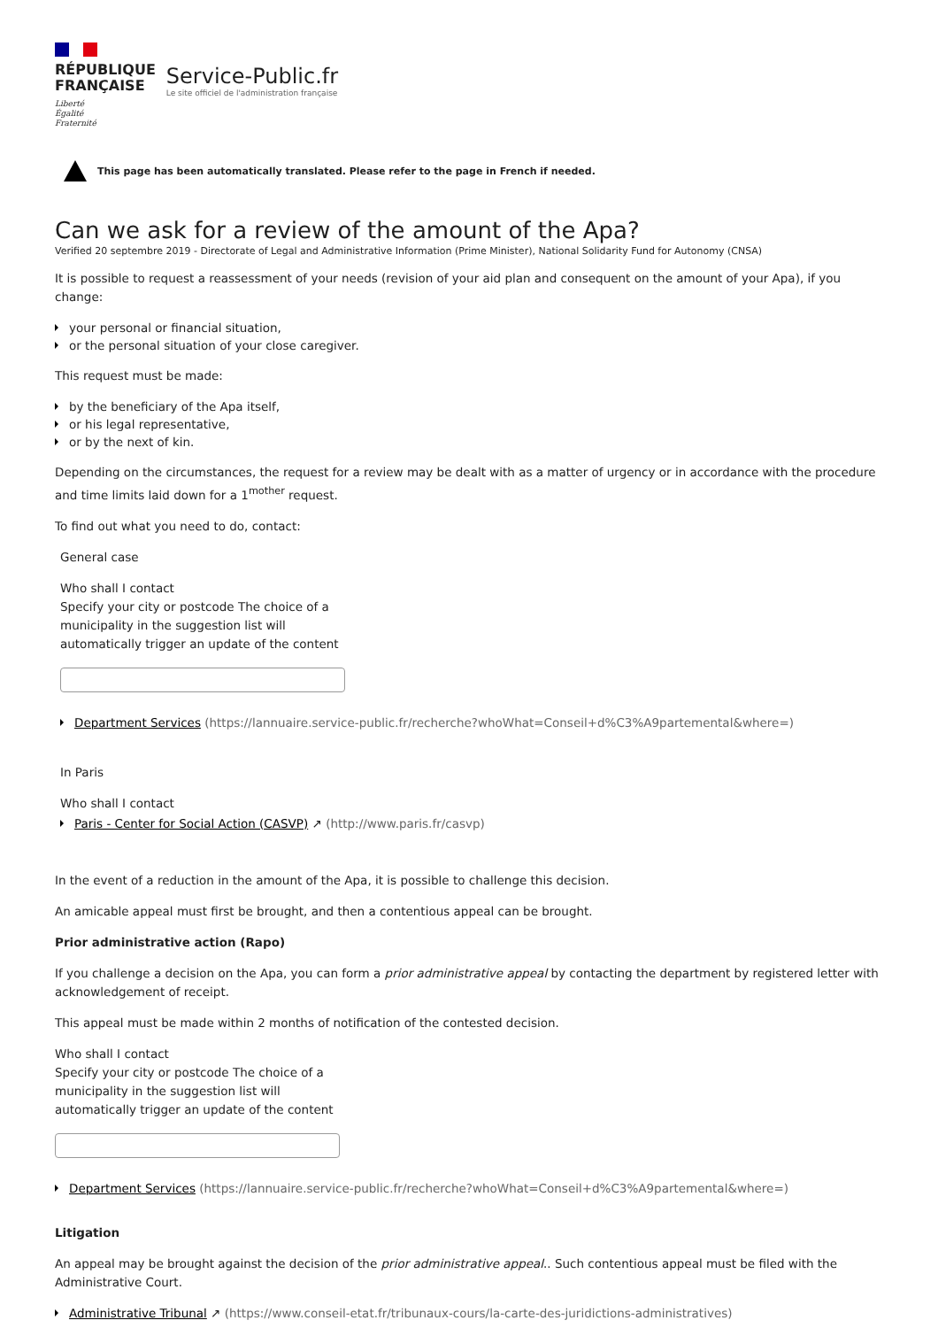RÉPUBLIQUE
FRANÇAISE
Liberté
Égalité
Fraternité
Service-Public.fr
Le site officiel de l'administration française
This page has been automatically translated. Please refer to the page in French if needed.
Can we ask for a review of the amount of the Apa?
Verified 20 septembre 2019 - Directorate of Legal and Administrative Information (Prime Minister), National Solidarity Fund for Autonomy (CNSA)
It is possible to request a reassessment of your needs (revision of your aid plan and consequent on the amount of your Apa), if you change:
your personal or financial situation,
or the personal situation of your close caregiver.
This request must be made:
by the beneficiary of the Apa itself,
or his legal representative,
or by the next of kin.
Depending on the circumstances, the request for a review may be dealt with as a matter of urgency or in accordance with the procedure and time limits laid down for a 1<sup>mother</sup> request.
To find out what you need to do, contact:
General case
Who shall I contact
Specify your city or postcode The choice of a municipality in the suggestion list will automatically trigger an update of the content
Department Services (https://lannuaire.service-public.fr/recherche?whoWhat=Conseil+d%C3%A9partemental&where=)
In Paris
Who shall I contact
Paris - Center for Social Action (CASVP) ↗ (http://www.paris.fr/casvp)
In the event of a reduction in the amount of the Apa, it is possible to challenge this decision.
An amicable appeal must first be brought, and then a contentious appeal can be brought.
Prior administrative action (Rapo)
If you challenge a decision on the Apa, you can form a prior administrative appeal by contacting the department by registered letter with acknowledgement of receipt.
This appeal must be made within 2 months of notification of the contested decision.
Who shall I contact
Specify your city or postcode The choice of a municipality in the suggestion list will automatically trigger an update of the content
Department Services (https://lannuaire.service-public.fr/recherche?whoWhat=Conseil+d%C3%A9partemental&where=)
Litigation
An appeal may be brought against the decision of the prior administrative appeal.. Such contentious appeal must be filed with the Administrative Court.
Administrative Tribunal ↗ (https://www.conseil-etat.fr/tribunaux-cours/la-carte-des-juridictions-administratives)